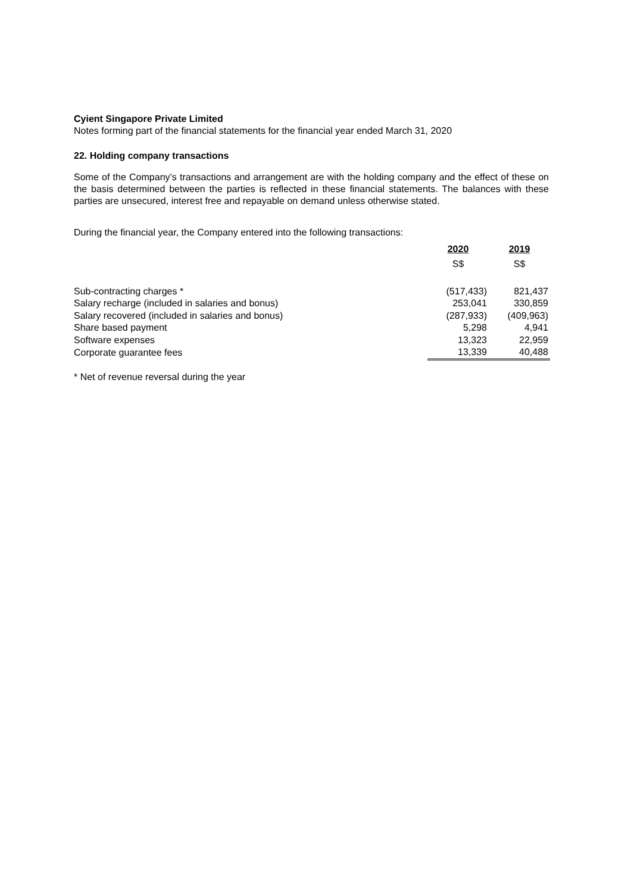Cyient Singapore Private Limited
Notes forming part of the financial statements for the financial year ended March 31, 2020
22. Holding company transactions
Some of the Company’s transactions and arrangement are with the holding company and the effect of these on the basis determined between the parties is reflected in these financial statements. The balances with these parties are unsecured, interest free and repayable on demand unless otherwise stated.
During the financial year, the Company entered into the following transactions:
| | 2020 | 2019 |
| --- | --- | --- |
| | S$ | S$ |
| Sub-contracting charges * | (517,433) | 821,437 |
| Salary recharge (included in salaries and bonus) | 253,041 | 330,859 |
| Salary recovered (included in salaries and bonus) | (287,933) | (409,963) |
| Share based payment | 5,298 | 4,941 |
| Software expenses | 13,323 | 22,959 |
| Corporate guarantee fees | 13,339 | 40,488 |
* Net of revenue reversal during the year